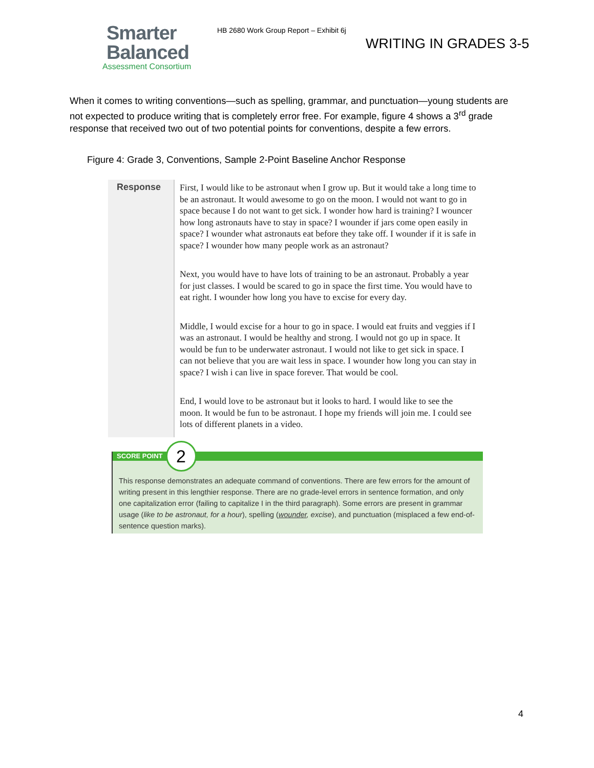Smarter
Balanced
Assessment Consortium
HB 2680 Work Group Report – Exhibit 6j
WRITING IN GRADES 3-5
When it comes to writing conventions—such as spelling, grammar, and punctuation—young students are not expected to produce writing that is completely error free. For example, figure 4 shows a 3<sup>rd</sup> grade response that received two out of two potential points for conventions, despite a few errors.
Figure 4: Grade 3, Conventions, Sample 2-Point Baseline Anchor Response
Response
First, I would like to be astronaut when I grow up. But it would take a long time to be an astronaut. It would awesome to go on the moon. I would not want to go in space because I do not want to get sick. I wonder how hard is training? I wouncer how long astronauts have to stay in space? I wounder if jars come open easily in space? I wounder what astronauts eat before they take off. I wounder if it is safe in space? I wounder how many people work as an astronaut?
Next, you would have to have lots of training to be an astronaut. Probably a year for just classes. I would be scared to go in space the first time. You would have to eat right. I wounder how long you have to excise for every day.
Middle, I would excise for a hour to go in space. I would eat fruits and veggies if I was an astronaut. I would be healthy and strong. I would not go up in space. It would be fun to be underwater astronaut. I would not like to get sick in space. I can not believe that you are wait less in space. I wounder how long you can stay in space? I wish i can live in space forever. That would be cool.
End, I would love to be astronaut but it looks to hard. I would like to see the moon. It would be fun to be astronaut. I hope my friends will join me. I could see lots of different planets in a video.
SCORE POINT
2
This response demonstrates an adequate command of conventions. There are few errors for the amount of writing present in this lengthier response. There are no grade-level errors in sentence formation, and only one capitalization error (failing to capitalize I in the third paragraph). Some errors are present in grammar usage (like to be astronaut, for a hour), spelling (wounder, excise), and punctuation (misplaced a few end-of-sentence question marks).
4